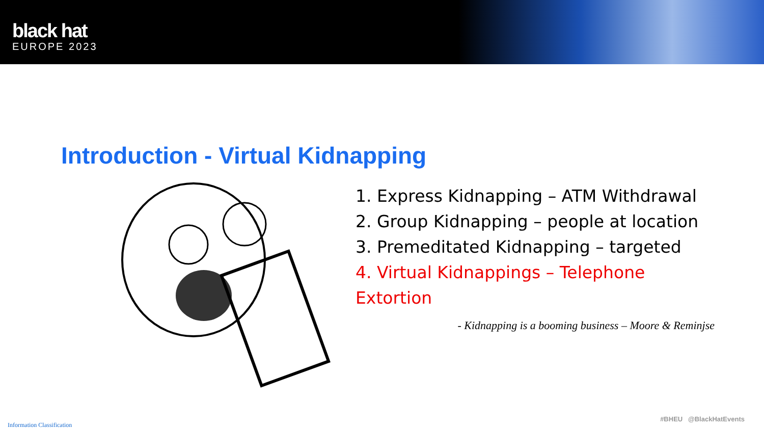black hat
EUROPE 2023
Introduction - Virtual Kidnapping
1. Express Kidnapping – ATM Withdrawal
2. Group Kidnapping – people at location
3. Premeditated Kidnapping – targeted
4. Virtual Kidnappings – Telephone
Extortion
- Kidnapping is a booming business – Moore & Reminjse
#BHEU @BlackHatEvents
Information Classification